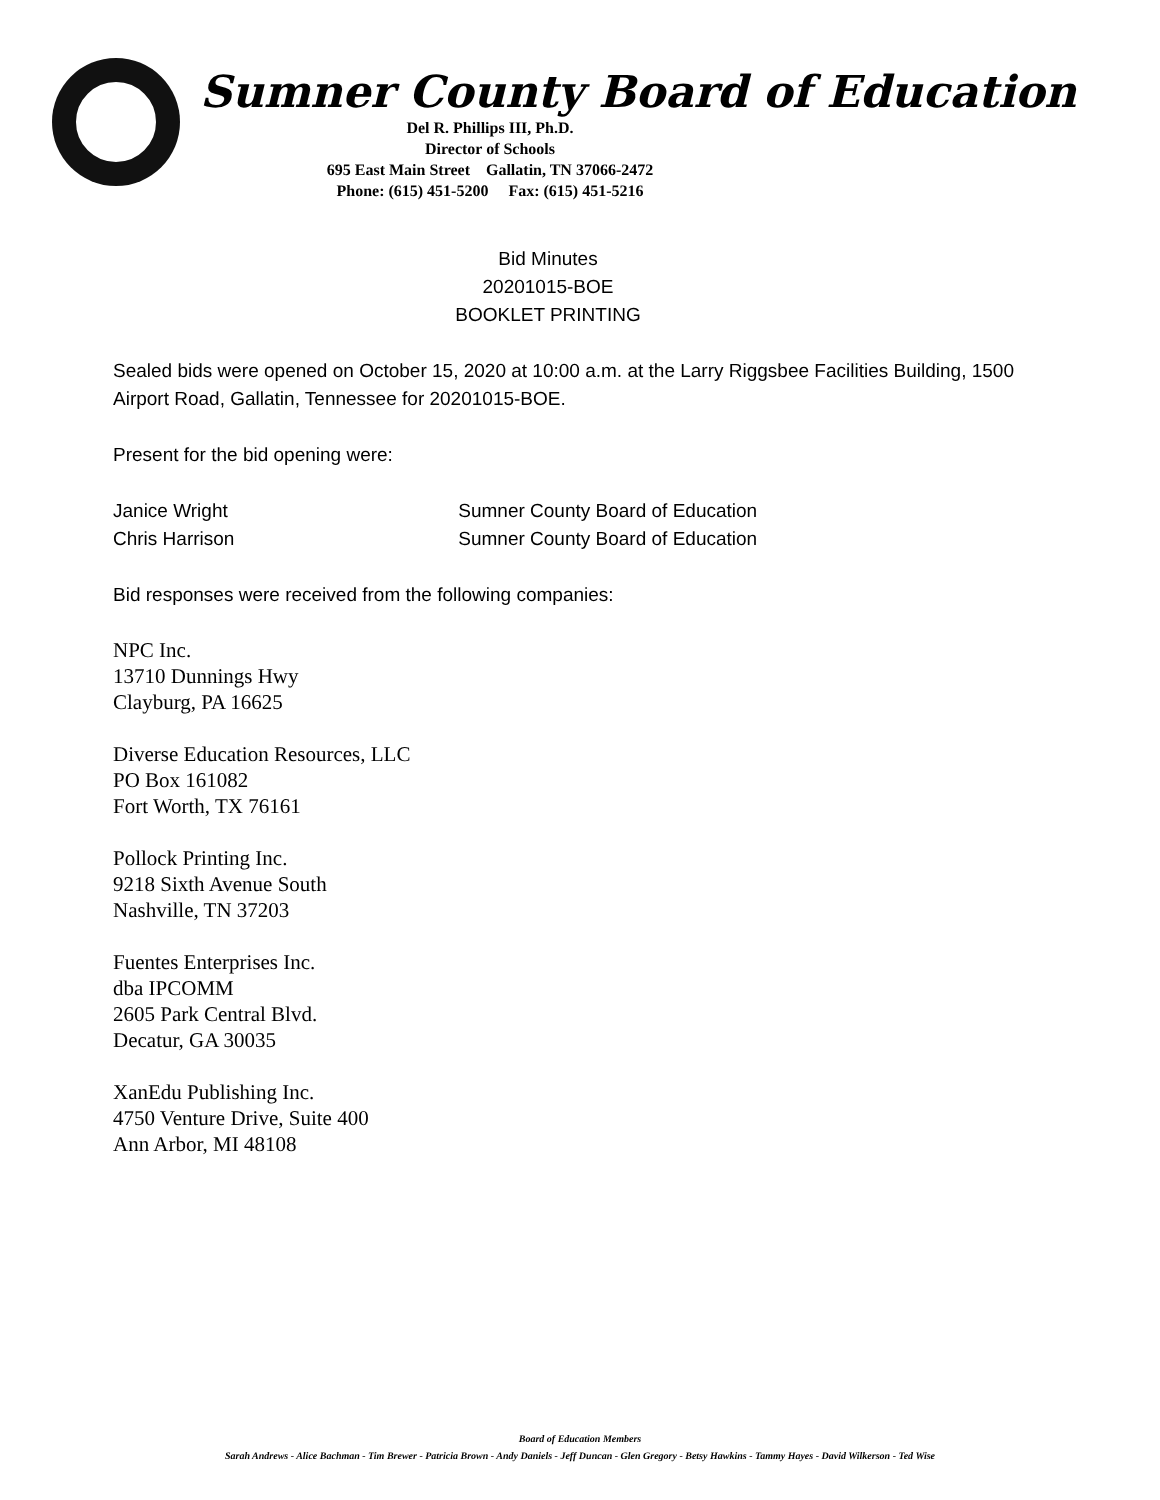Sumner County Board of Education
Del R. Phillips III, Ph.D.
Director of Schools
695 East Main Street Gallatin, TN 37066-2472
Phone: (615) 451-5200 Fax: (615) 451-5216
Bid Minutes
20201015-BOE
BOOKLET PRINTING
Sealed bids were opened on October 15, 2020 at 10:00 a.m. at the Larry Riggsbee Facilities Building, 1500 Airport Road, Gallatin, Tennessee for 20201015-BOE.
Present for the bid opening were:
Janice Wright Sumner County Board of Education
Chris Harrison Sumner County Board of Education
Bid responses were received from the following companies:
NPC Inc.
13710 Dunnings Hwy
Clayburg, PA 16625
Diverse Education Resources, LLC
PO Box 161082
Fort Worth, TX 76161
Pollock Printing Inc.
9218 Sixth Avenue South
Nashville, TN 37203
Fuentes Enterprises Inc.
dba IPCOMM
2605 Park Central Blvd.
Decatur, GA 30035
XanEdu Publishing Inc.
4750 Venture Drive, Suite 400
Ann Arbor, MI 48108
Board of Education Members
Sarah Andrews - Alice Bachman - Tim Brewer - Patricia Brown - Andy Daniels - Jeff Duncan - Glen Gregory - Betsy Hawkins - Tammy Hayes - David Wilkerson - Ted Wise